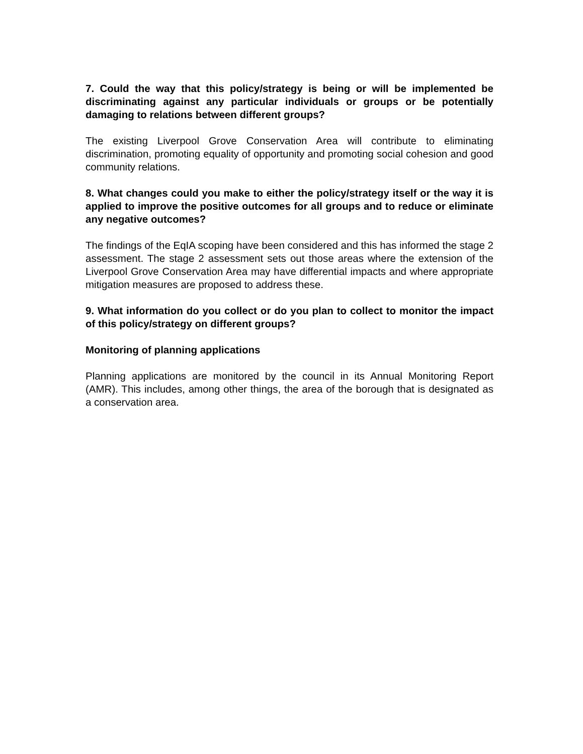7. Could the way that this policy/strategy is being or will be implemented be discriminating against any particular individuals or groups or be potentially damaging to relations between different groups?
The existing Liverpool Grove Conservation Area will contribute to eliminating discrimination, promoting equality of opportunity and promoting social cohesion and good community relations.
8. What changes could you make to either the policy/strategy itself or the way it is applied to improve the positive outcomes for all groups and to reduce or eliminate any negative outcomes?
The findings of the EqIA scoping have been considered and this has informed the stage 2 assessment. The stage 2 assessment sets out those areas where the extension of the Liverpool Grove Conservation Area may have differential impacts and where appropriate mitigation measures are proposed to address these.
9. What information do you collect or do you plan to collect to monitor the impact of this policy/strategy on different groups?
Monitoring of planning applications
Planning applications are monitored by the council in its Annual Monitoring Report (AMR). This includes, among other things, the area of the borough that is designated as a conservation area.